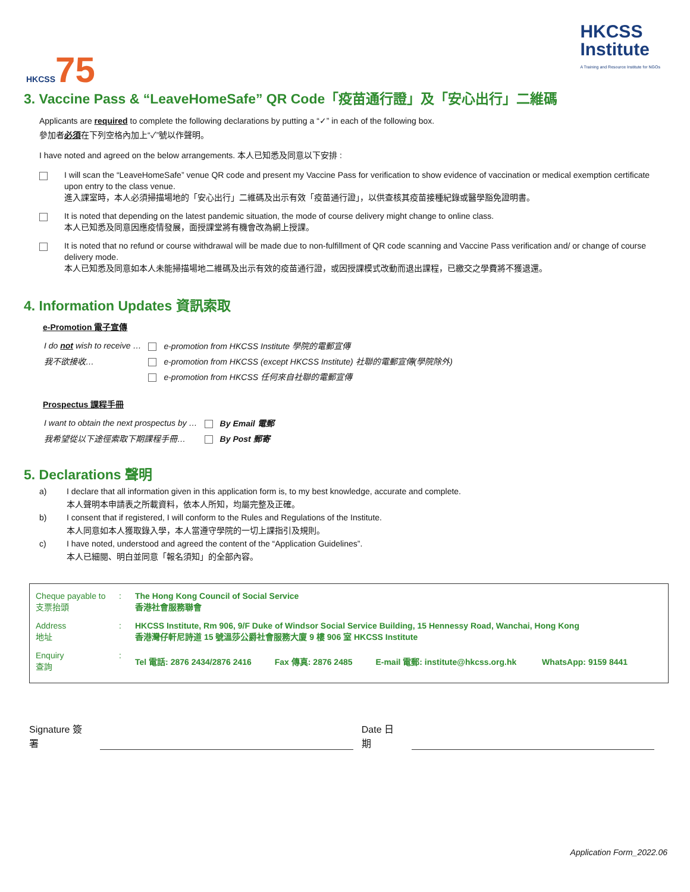HKCSS75
HKCSS
Institute
A Training and Resource Institute for NGOs
3. Vaccine Pass & “LeaveHomeSafe” QR Code「疫苗通行證」及「安心出行」二維碼
Applicants are required to complete the following declarations by putting a “✓” in each of the following box.
參加者必須在下列空格內加上“✓”號以作聲明。
I have noted and agreed on the below arrangements. 本人已知悉及同意以下安排 :
I will scan the “LeaveHomeSafe” venue QR code and present my Vaccine Pass for verification to show evidence of vaccination or medical exemption certificate upon entry to the class venue.
進入課室時，本人必須掃描場地的「安心出行」二維碼及出示有效「疫苗通行證」，以供查核其疫苗接種紀錄或醫學豁免證明書。
It is noted that depending on the latest pandemic situation, the mode of course delivery might change to online class.
本人已知悉及同意因應疫情發展，面授課堂將有機會改為網上授課。
It is noted that no refund or course withdrawal will be made due to non-fulfillment of QR code scanning and Vaccine Pass verification and/ or change of course delivery mode.
本人已知悉及同意如本人未能掃描場地二維碼及出示有效的疫苗通行證，或因授課模式改動而退出課程，已繳交之學費將不獲退還。
4. Information Updates 資訊索取
e-Promotion 電子宣傳
| I do not wish to receive … | e-promotion from HKCSS Institute 學院的電郵宣傳 |
| 我不欲接收… | e-promotion from HKCSS (except HKCSS Institute) 社聯的電郵宣傳(學院除外) |
| | e-promotion from HKCSS 任何來自社聯的電郵宣傳 |
Prospectus 課程手冊
| I want to obtain the next prospectus by … | By Email 電郵 |
| 我希望從以下途徑索取下期課程手冊… | By Post 郵寄 |
5. Declarations 聲明
a) I declare that all information given in this application form is, to my best knowledge, accurate and complete.
本人聲明本申請表之所載資料，依本人所知，均屬完整及正確。
b) I consent that if registered, I will conform to the Rules and Regulations of the Institute.
本人同意如本人獲取錄入學，本人當遵守學院的一切上課指引及規則。
c) I have noted, understood and agreed the content of the “Application Guidelines”.
本人已細閱、明白並同意「報名須知」的全部內容。
| Cheque payable to 支票抬頭 | : | The Hong Kong Council of Social Service 香港社會服務聯會 |
| Address 地址 | : | HKCSS Institute, Rm 906, 9/F Duke of Windsor Social Service Building, 15 Hennessy Road, Wanchai, Hong Kong 香港灣仔軒尼詩道 15 號溫莎公爵社會服務大廈 9 樓 906 室 HKCSS Institute |
| Enquiry 查詢 | : | Tel 電話: 2876 2434/2876 2416 Fax 傳真: 2876 2485 E-mail 電郵: institute@hkcss.org.hk WhatsApp: 9159 8441 |
Signature 簽署
Date 日期
Application Form_2022.06